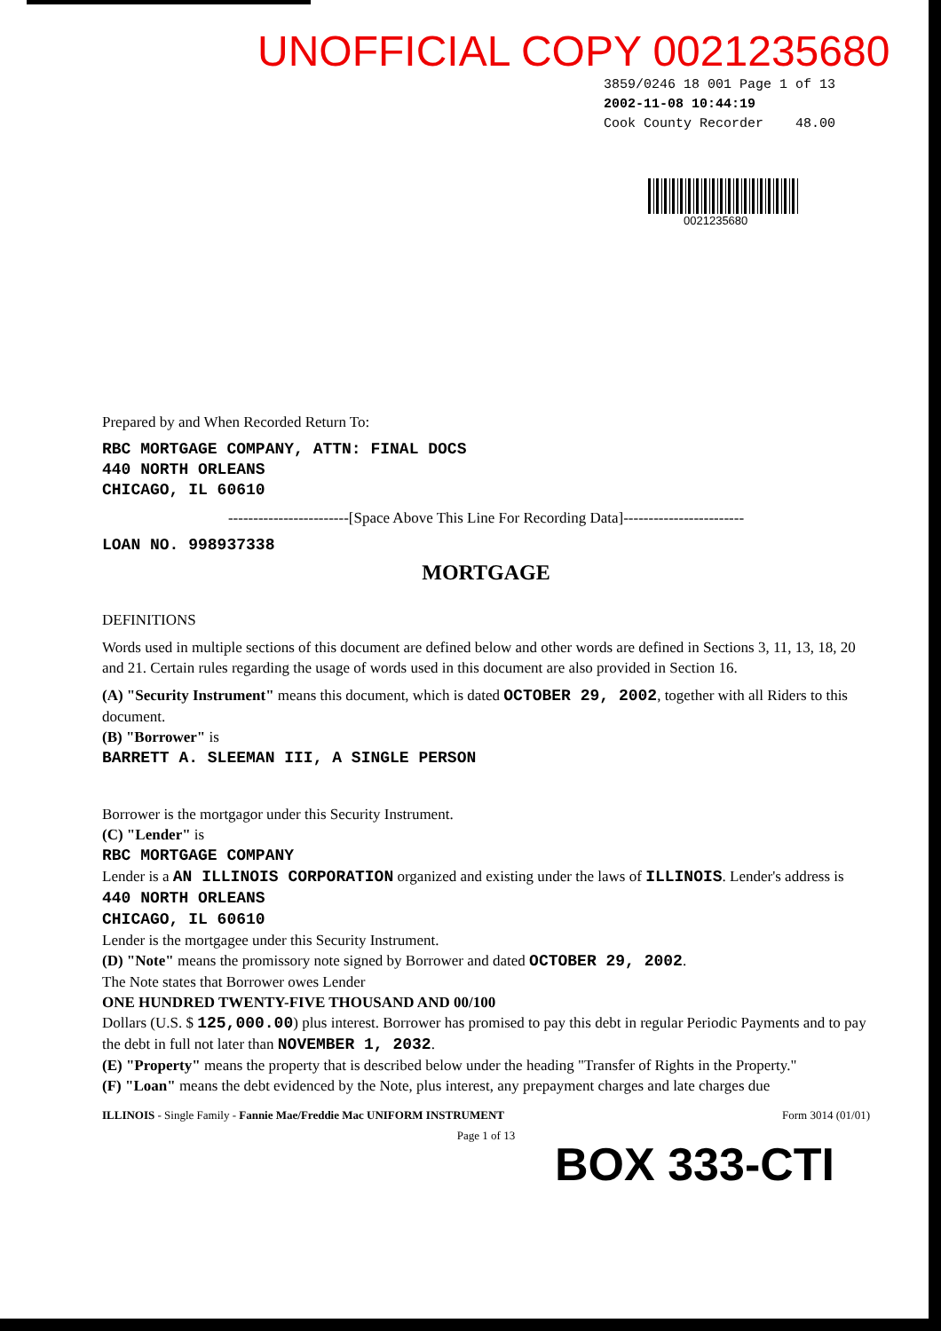UNOFFICIAL COPY 0021235680
3859/0246 18 001 Page 1 of 13
2002-11-08 10:44:19
Cook County Recorder 48.00
0021235680
Prepared by and When Recorded Return To:
RBC MORTGAGE COMPANY, ATTN: FINAL DOCS
440 NORTH ORLEANS
CHICAGO, IL 60610
------------------------[Space Above This Line For Recording Data]------------------------
LOAN NO. 998937338
MORTGAGE
DEFINITIONS
Words used in multiple sections of this document are defined below and other words are defined in Sections 3, 11, 13, 18, 20 and 21. Certain rules regarding the usage of words used in this document are also provided in Section 16.
(A) "Security Instrument" means this document, which is dated OCTOBER 29, 2002, together with all Riders to this document.
(B) "Borrower" is
BARRETT A. SLEEMAN III, A SINGLE PERSON
Borrower is the mortgagor under this Security Instrument.
(C) "Lender" is
RBC MORTGAGE COMPANY
Lender is a AN ILLINOIS CORPORATION organized and existing under the laws of ILLINOIS. Lender's address is
440 NORTH ORLEANS
CHICAGO, IL 60610
Lender is the mortgagee under this Security Instrument.
(D) "Note" means the promissory note signed by Borrower and dated OCTOBER 29, 2002.
The Note states that Borrower owes Lender
ONE HUNDRED TWENTY-FIVE THOUSAND AND 00/100
Dollars (U.S. $ 125,000.00) plus interest. Borrower has promised to pay this debt in regular Periodic Payments and to pay the debt in full not later than NOVEMBER 1, 2032.
(E) "Property" means the property that is described below under the heading "Transfer of Rights in the Property."
(F) "Loan" means the debt evidenced by the Note, plus interest, any prepayment charges and late charges due
ILLINOIS - Single Family - Fannie Mae/Freddie Mac UNIFORM INSTRUMENT Form 3014 (01/01)
Page 1 of 13
BOX 333-CTI